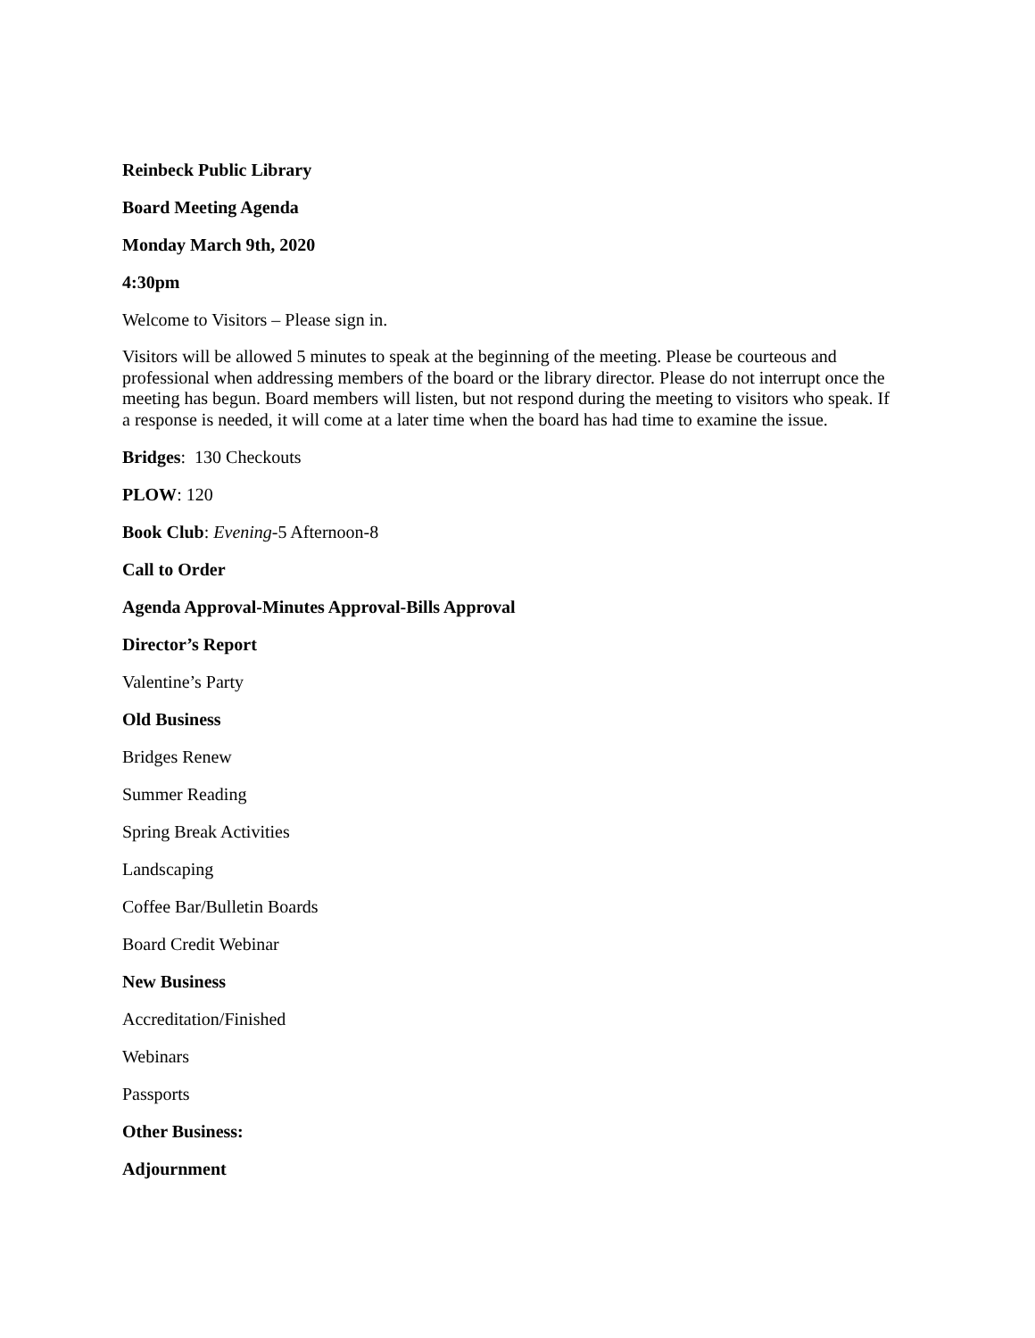Reinbeck Public Library
Board Meeting Agenda
Monday March 9th, 2020
4:30pm
Welcome to Visitors – Please sign in.
Visitors will be allowed 5 minutes to speak at the beginning of the meeting. Please be courteous and professional when addressing members of the board or the library director. Please do not interrupt once the meeting has begun. Board members will listen, but not respond during the meeting to visitors who speak. If a response is needed, it will come at a later time when the board has had time to examine the issue.
Bridges: 130 Checkouts
PLOW: 120
Book Club: Evening-5 Afternoon-8
Call to Order
Agenda Approval-Minutes Approval-Bills Approval
Director’s Report
Valentine’s Party
Old Business
Bridges Renew
Summer Reading
Spring Break Activities
Landscaping
Coffee Bar/Bulletin Boards
Board Credit Webinar
New Business
Accreditation/Finished
Webinars
Passports
Other Business:
Adjournment